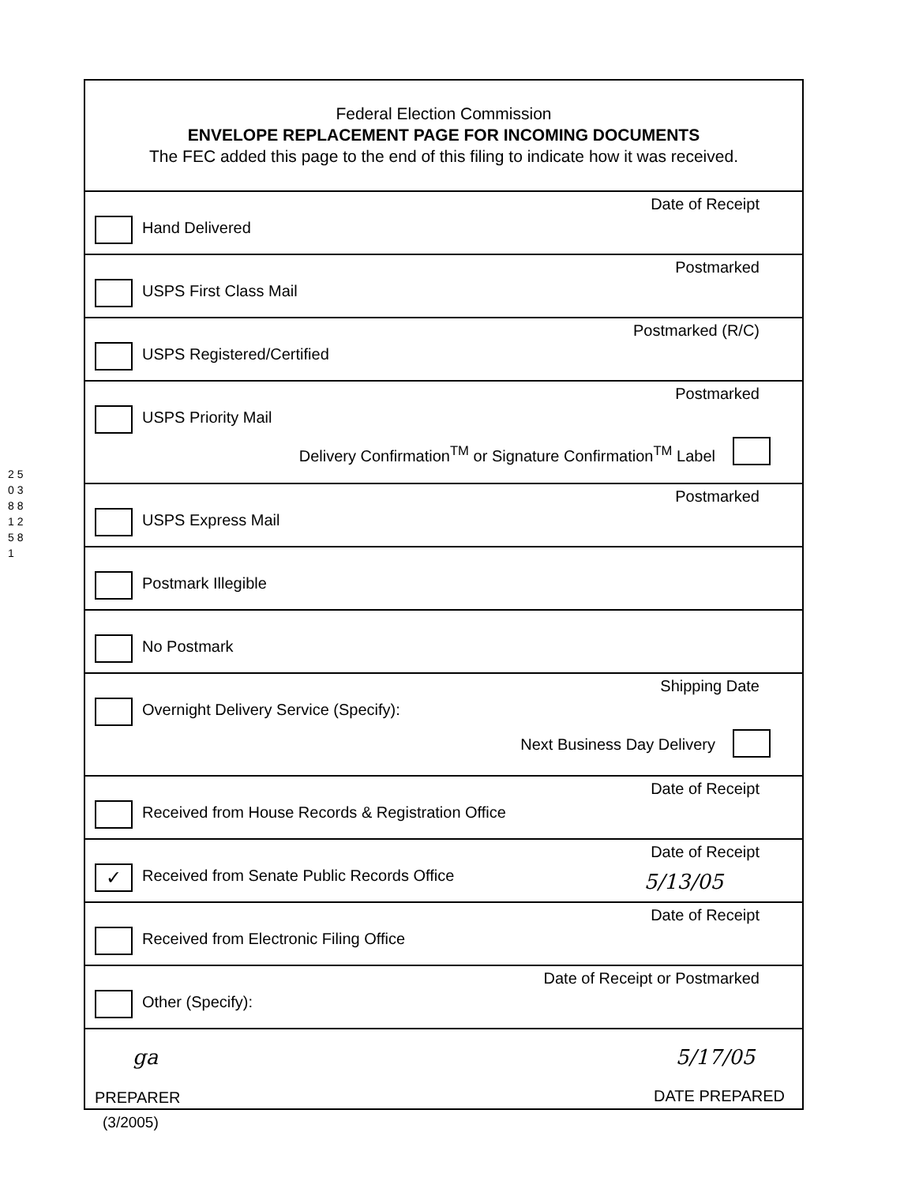2 5 0 3 8 8 1 2 5 8 1
Federal Election Commission
ENVELOPE REPLACEMENT PAGE FOR INCOMING DOCUMENTS
The FEC added this page to the end of this filing to indicate how it was received.
Hand Delivered
Date of Receipt
USPS First Class Mail
Postmarked
USPS Registered/Certified
Postmarked (R/C)
USPS Priority Mail
Postmarked
Delivery Confirmation<sup>TM</sup> or Signature Confirmation<sup>TM</sup> Label
USPS Express Mail
Postmarked
Postmark Illegible
No Postmark
Overnight Delivery Service (Specify):
Shipping Date
Next Business Day Delivery
Received from House Records & Registration Office
Date of Receipt
✓
Received from Senate Public Records Office
Date of Receipt
5/13/05
Received from Electronic Filing Office
Date of Receipt
Other (Specify):
Date of Receipt or Postmarked
ga 5/17/05
PREPARER DATE PREPARED
(3/2005)